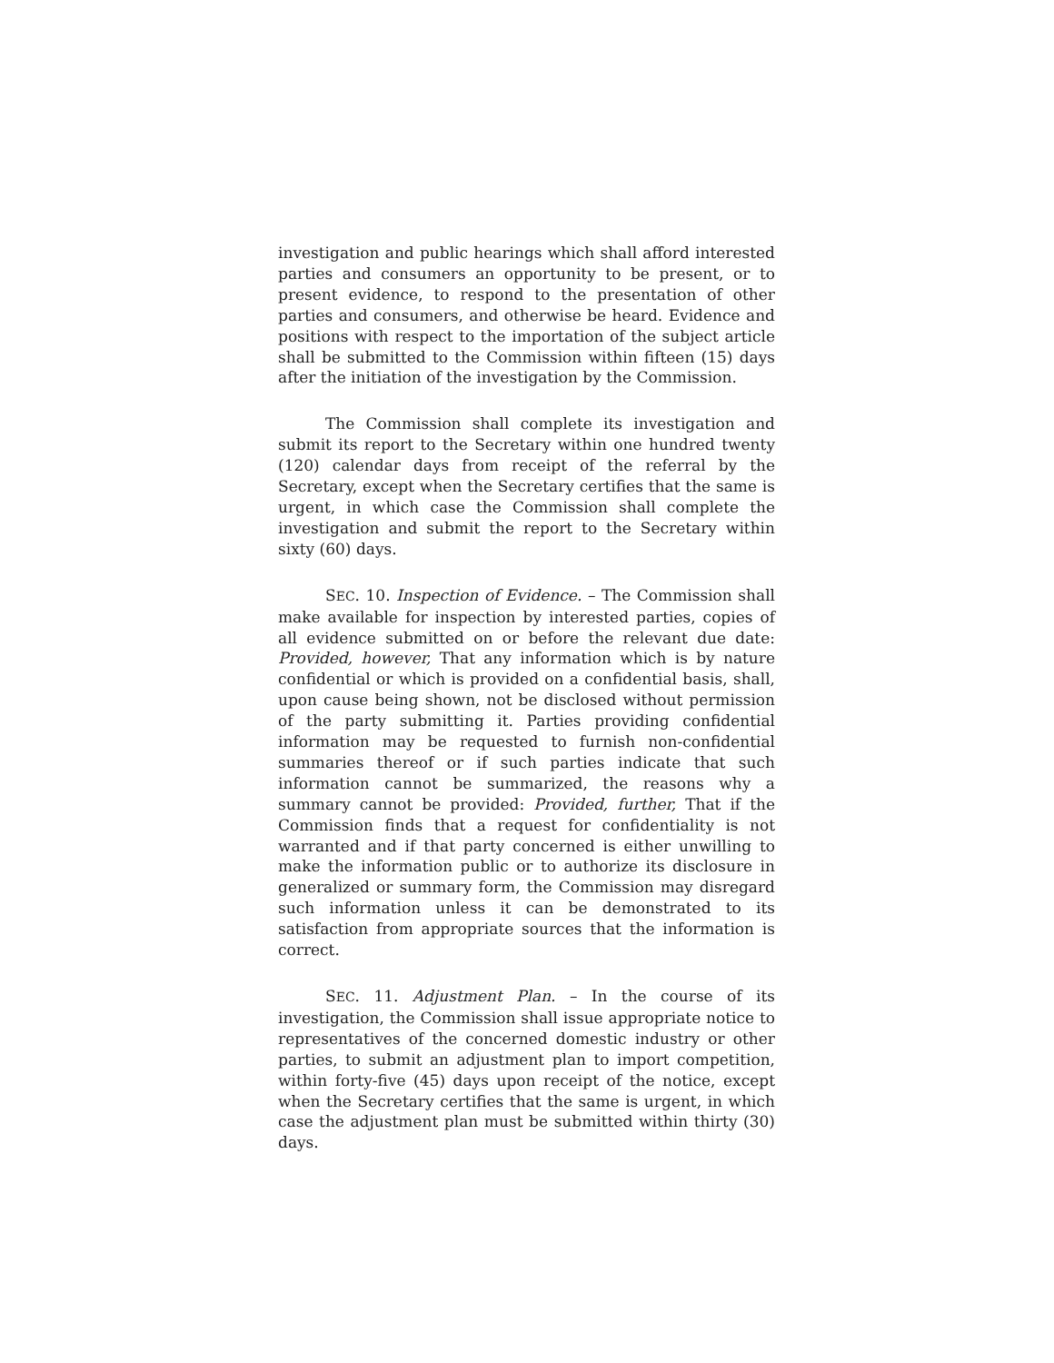investigation and public hearings which shall afford interested parties and consumers an opportunity to be present, or to present evidence, to respond to the presentation of other parties and consumers, and otherwise be heard. Evidence and positions with respect to the importation of the subject article shall be submitted to the Commission within fifteen (15) days after the initiation of the investigation by the Commission.
The Commission shall complete its investigation and submit its report to the Secretary within one hundred twenty (120) calendar days from receipt of the referral by the Secretary, except when the Secretary certifies that the same is urgent, in which case the Commission shall complete the investigation and submit the report to the Secretary within sixty (60) days.
SEC. 10. Inspection of Evidence. – The Commission shall make available for inspection by interested parties, copies of all evidence submitted on or before the relevant due date: Provided, however, That any information which is by nature confidential or which is provided on a confidential basis, shall, upon cause being shown, not be disclosed without permission of the party submitting it. Parties providing confidential information may be requested to furnish non-confidential summaries thereof or if such parties indicate that such information cannot be summarized, the reasons why a summary cannot be provided: Provided, further, That if the Commission finds that a request for confidentiality is not warranted and if that party concerned is either unwilling to make the information public or to authorize its disclosure in generalized or summary form, the Commission may disregard such information unless it can be demonstrated to its satisfaction from appropriate sources that the information is correct.
SEC. 11. Adjustment Plan. – In the course of its investigation, the Commission shall issue appropriate notice to representatives of the concerned domestic industry or other parties, to submit an adjustment plan to import competition, within forty-five (45) days upon receipt of the notice, except when the Secretary certifies that the same is urgent, in which case the adjustment plan must be submitted within thirty (30) days.